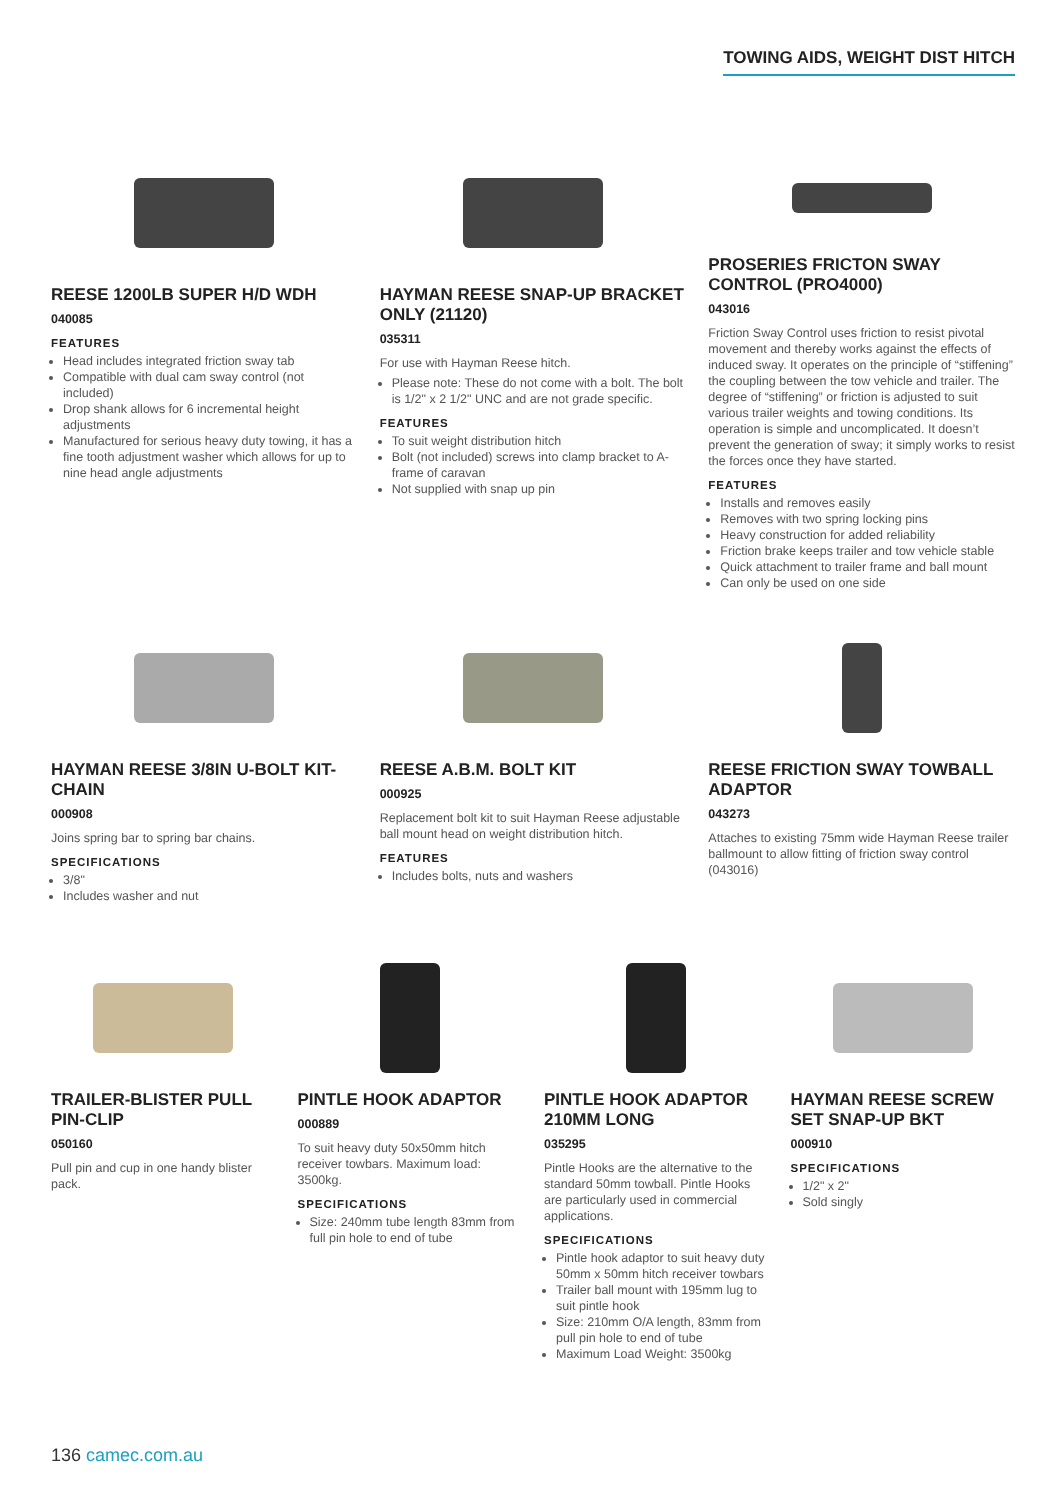TOWING AIDS, WEIGHT DIST HITCH
REESE 1200LB SUPER H/D WDH
040085
FEATURES
Head includes integrated friction sway tab
Compatible with dual cam sway control (not included)
Drop shank allows for 6 incremental height adjustments
Manufactured for serious heavy duty towing, it has a fine tooth adjustment washer which allows for up to nine head angle adjustments
HAYMAN REESE SNAP-UP BRACKET ONLY (21120)
035311
For use with Hayman Reese hitch.
Please note: These do not come with a bolt. The bolt is 1/2" x 2 1/2" UNC and are not grade specific.
FEATURES
To suit weight distribution hitch
Bolt (not included) screws into clamp bracket to A-frame of caravan
Not supplied with snap up pin
PROSERIES FRICTON SWAY CONTROL (PRO4000)
043016
Friction Sway Control uses friction to resist pivotal movement and thereby works against the effects of induced sway. It operates on the principle of “stiffening” the coupling between the tow vehicle and trailer. The degree of “stiffening” or friction is adjusted to suit various trailer weights and towing conditions. Its operation is simple and uncomplicated. It doesn’t prevent the generation of sway; it simply works to resist the forces once they have started.
FEATURES
Installs and removes easily
Removes with two spring locking pins
Heavy construction for added reliability
Friction brake keeps trailer and tow vehicle stable
Quick attachment to trailer frame and ball mount
Can only be used on one side
HAYMAN REESE 3/8IN U-BOLT KIT-CHAIN
000908
Joins spring bar to spring bar chains.
SPECIFICATIONS
3/8"
Includes washer and nut
REESE A.B.M. BOLT KIT
000925
Replacement bolt kit to suit Hayman Reese adjustable ball mount head on weight distribution hitch.
FEATURES
Includes bolts, nuts and washers
REESE FRICTION SWAY TOWBALL ADAPTOR
043273
Attaches to existing 75mm wide Hayman Reese trailer ballmount to allow fitting of friction sway control (043016)
TRAILER-BLISTER PULL PIN-CLIP
050160
Pull pin and cup in one handy blister pack.
PINTLE HOOK ADAPTOR
000889
To suit heavy duty 50x50mm hitch receiver towbars. Maximum load: 3500kg.
SPECIFICATIONS
Size: 240mm tube length 83mm from full pin hole to end of tube
PINTLE HOOK ADAPTOR 210MM LONG
035295
Pintle Hooks are the alternative to the standard 50mm towball. Pintle Hooks are particularly used in commercial applications.
SPECIFICATIONS
Pintle hook adaptor to suit heavy duty 50mm x 50mm hitch receiver towbars
Trailer ball mount with 195mm lug to suit pintle hook
Size: 210mm O/A length, 83mm from pull pin hole to end of tube
Maximum Load Weight: 3500kg
HAYMAN REESE SCREW SET SNAP-UP BKT
000910
SPECIFICATIONS
1/2" x 2"
Sold singly
136 camec.com.au